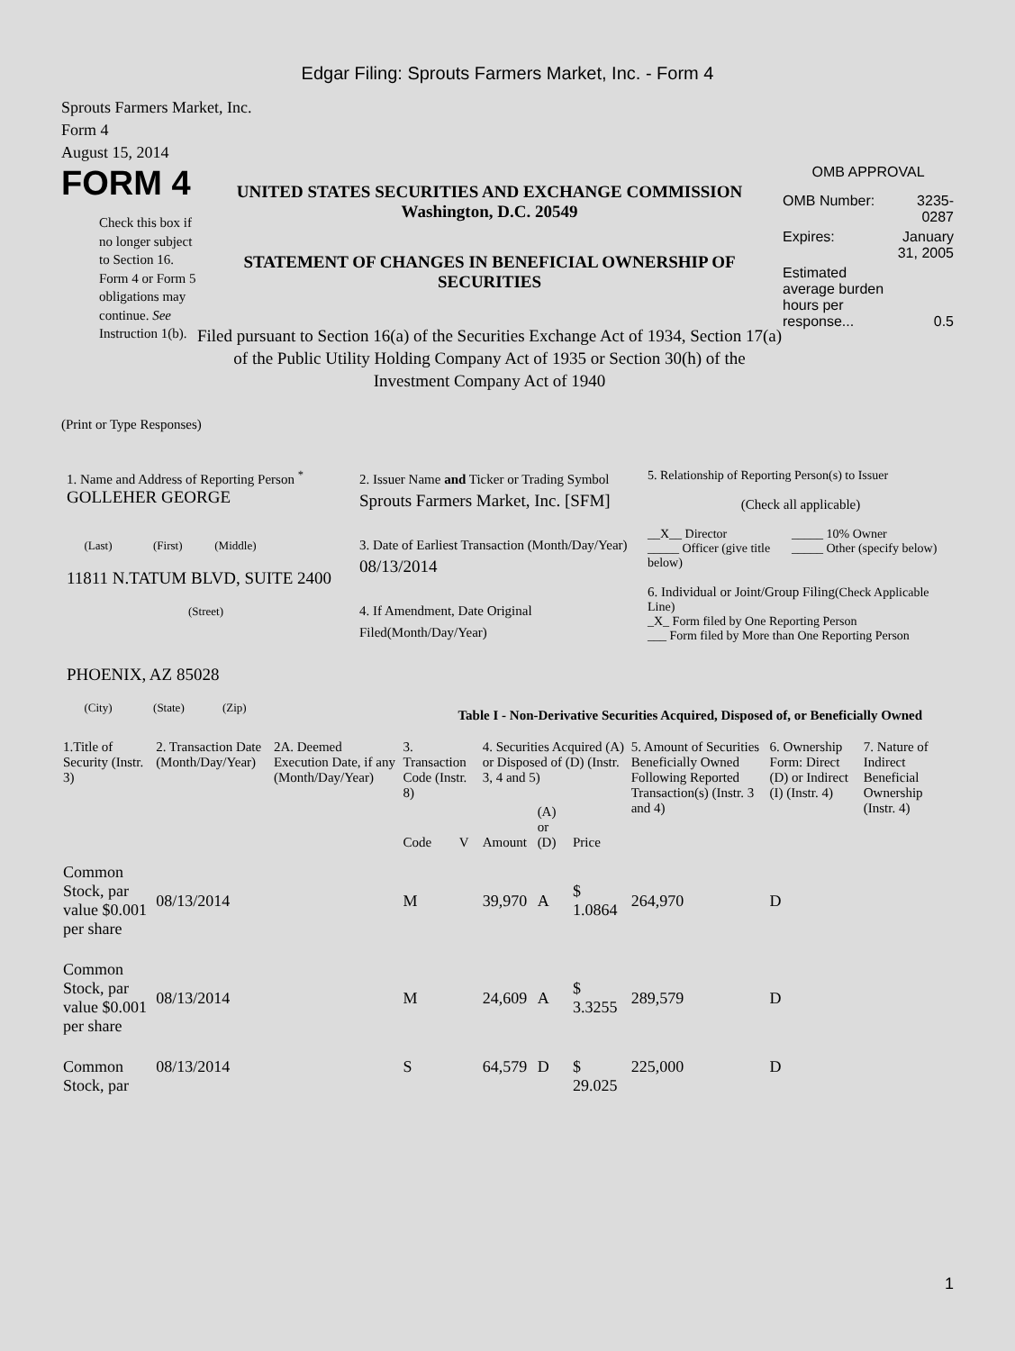Edgar Filing: Sprouts Farmers Market, Inc. - Form 4
Sprouts Farmers Market, Inc.
Form 4
August 15, 2014
FORM 4
Check this box if no longer subject to Section 16. Form 4 or Form 5 obligations may continue. See Instruction 1(b).
UNITED STATES SECURITIES AND EXCHANGE COMMISSION
Washington, D.C. 20549
STATEMENT OF CHANGES IN BENEFICIAL OWNERSHIP OF SECURITIES
Filed pursuant to Section 16(a) of the Securities Exchange Act of 1934, Section 17(a) of the Public Utility Holding Company Act of 1935 or Section 30(h) of the Investment Company Act of 1940
OMB APPROVAL
| OMB Number: | 3235-0287 |
| Expires: | January 31, 2005 |
| Estimated average burden hours per response... | 0.5 |
(Print or Type Responses)
1. Name and Address of Reporting Person <sup>*</sup>
GOLLEHER GEORGE
(Last) (First) (Middle)
11811 N.TATUM BLVD, SUITE 2400
(Street)
PHOENIX, AZ 85028
(City) (State) (Zip)
2. Issuer Name and Ticker or Trading Symbol
Sprouts Farmers Market, Inc. [SFM]
3. Date of Earliest Transaction (Month/Day/Year)
08/13/2014
4. If Amendment, Date Original Filed(Month/Day/Year)
5. Relationship of Reporting Person(s) to Issuer
(Check all applicable)
__X__ Director
_____ Officer (give title below)
_____ 10% Owner
_____ Other (specify below)
6. Individual or Joint/Group Filing(Check Applicable Line)
_X_ Form filed by One Reporting Person
___ Form filed by More than One Reporting Person
Table I - Non-Derivative Securities Acquired, Disposed of, or Beneficially Owned
| 1.Title of Security (Instr. 3) | 2. Transaction Date (Month/Day/Year) | 2A. Deemed Execution Date, if any (Month/Day/Year) | 3. Transaction Code (Instr. 8) | | 4. Securities Acquired (A) or Disposed of (D) (Instr. 3, 4 and 5) | | | 5. Amount of Securities Beneficially Owned Following Reported Transaction(s) (Instr. 3 and 4) | 6. Ownership Form: Direct (D) or Indirect (I) (Instr. 4) | 7. Nature of Indirect Beneficial Ownership (Instr. 4) |
| --- | --- | --- | --- | --- | --- | --- | --- | --- | --- | --- |
| | | | Code | V | Amount | (A) or (D) | Price | | | |
| Common Stock, par value $0.001 per share | 08/13/2014 | | M | | 39,970 | A | $ 1.0864 | 264,970 | D | |
| Common Stock, par value $0.001 per share | 08/13/2014 | | M | | 24,609 | A | $ 3.3255 | 289,579 | D | |
| Common Stock, par | 08/13/2014 | | S | | 64,579 | D | $ 29.025 | 225,000 | D | |
1